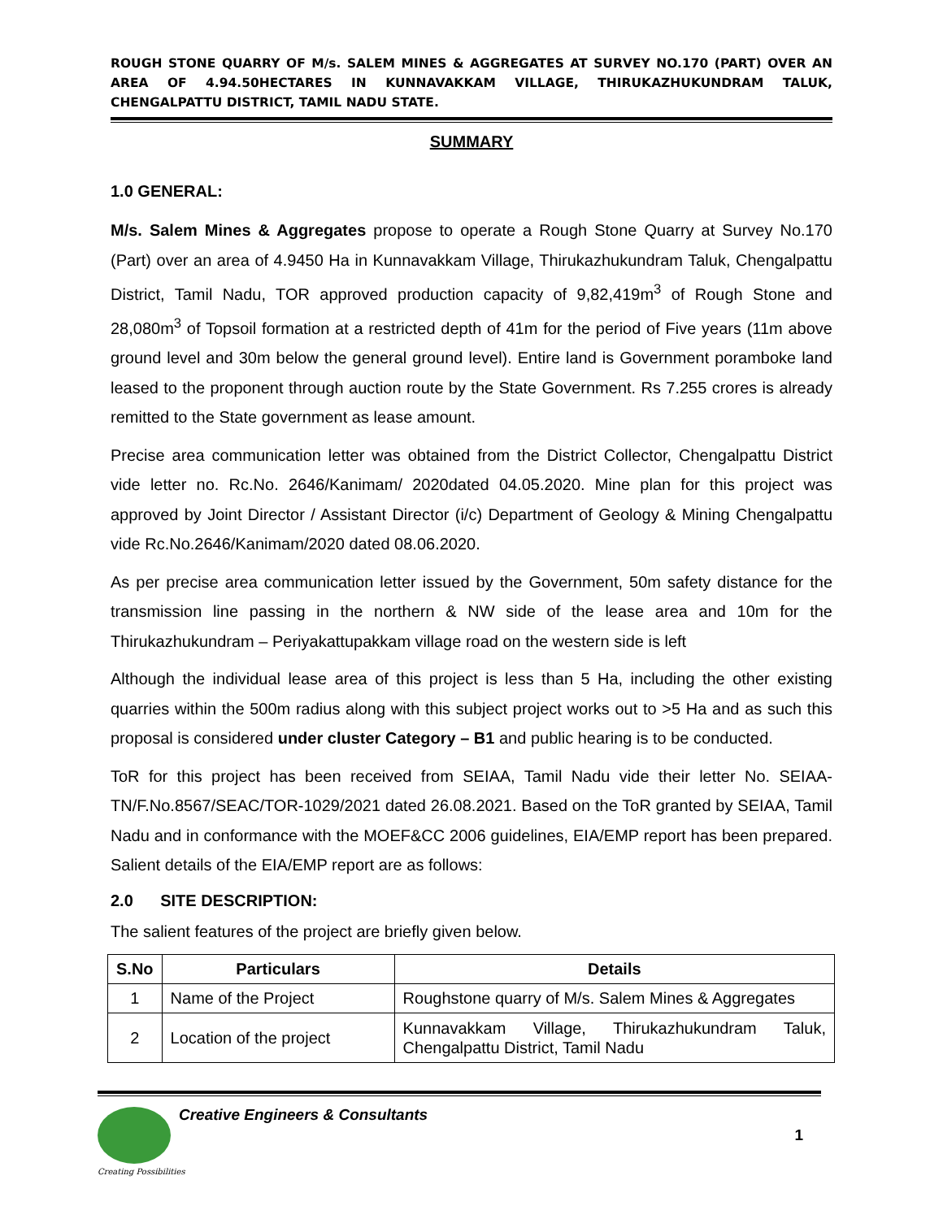ROUGH STONE QUARRY OF M/s. SALEM MINES & AGGREGATES AT SURVEY NO.170 (PART) OVER AN AREA OF 4.94.50HECTARES IN KUNNAVAKKAM VILLAGE, THIRUKAZHUKUNDRAM TALUK, CHENGALPATTU DISTRICT, TAMIL NADU STATE.
SUMMARY
1.0 GENERAL:
M/s. Salem Mines & Aggregates propose to operate a Rough Stone Quarry at Survey No.170 (Part) over an area of 4.9450 Ha in Kunnavakkam Village, Thirukazhukundram Taluk, Chengalpattu District, Tamil Nadu, TOR approved production capacity of 9,82,419m<sup>3</sup> of Rough Stone and 28,080m<sup>3</sup> of Topsoil formation at a restricted depth of 41m for the period of Five years (11m above ground level and 30m below the general ground level). Entire land is Government poramboke land leased to the proponent through auction route by the State Government. Rs 7.255 crores is already remitted to the State government as lease amount.
Precise area communication letter was obtained from the District Collector, Chengalpattu District vide letter no. Rc.No. 2646/Kanimam/ 2020dated 04.05.2020. Mine plan for this project was approved by Joint Director / Assistant Director (i/c) Department of Geology & Mining Chengalpattu vide Rc.No.2646/Kanimam/2020 dated 08.06.2020.
As per precise area communication letter issued by the Government, 50m safety distance for the transmission line passing in the northern & NW side of the lease area and 10m for the Thirukazhukundram – Periyakattupakkam village road on the western side is left
Although the individual lease area of this project is less than 5 Ha, including the other existing quarries within the 500m radius along with this subject project works out to >5 Ha and as such this proposal is considered under cluster Category – B1 and public hearing is to be conducted.
ToR for this project has been received from SEIAA, Tamil Nadu vide their letter No. SEIAA-TN/F.No.8567/SEAC/TOR-1029/2021 dated 26.08.2021. Based on the ToR granted by SEIAA, Tamil Nadu and in conformance with the MOEF&CC 2006 guidelines, EIA/EMP report has been prepared. Salient details of the EIA/EMP report are as follows:
2.0 SITE DESCRIPTION:
The salient features of the project are briefly given below.
| S.No | Particulars | Details |
| --- | --- | --- |
| 1 | Name of the Project | Roughstone quarry of M/s. Salem Mines & Aggregates |
| 2 | Location of the project | Kunnavakkam Village, Thirukazhukundram Taluk, Chengalpattu District, Tamil Nadu |
Creative Engineers & Consultants
1
Creating Possibilities